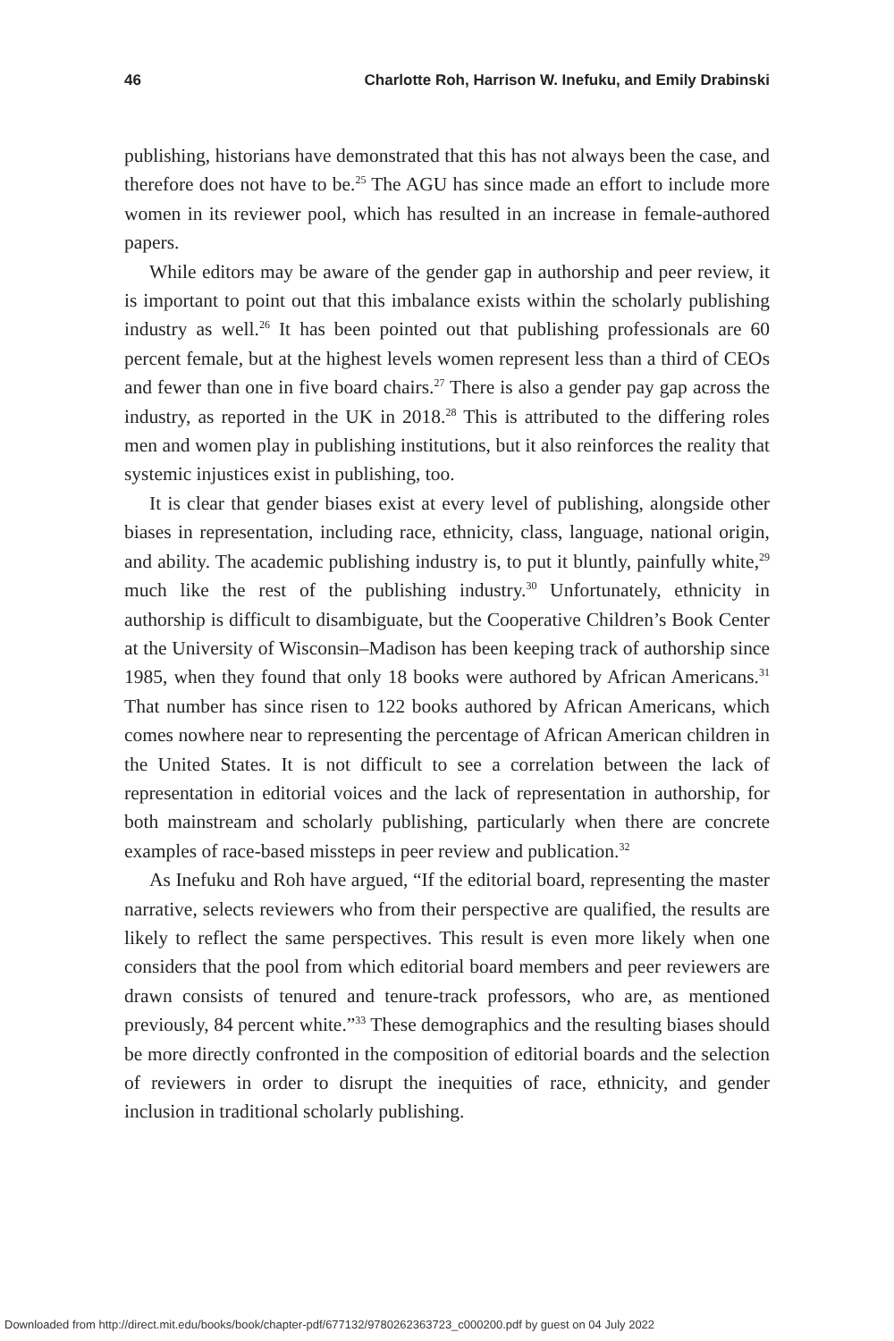46 Charlotte Roh, Harrison W. Inefuku, and Emily Drabinski
publishing, historians have demonstrated that this has not always been the case, and therefore does not have to be.<sup>25</sup> The AGU has since made an effort to include more women in its reviewer pool, which has resulted in an increase in female-authored papers.
While editors may be aware of the gender gap in authorship and peer review, it is important to point out that this imbalance exists within the scholarly publishing industry as well.<sup>26</sup> It has been pointed out that publishing professionals are 60 percent female, but at the highest levels women represent less than a third of CEOs and fewer than one in five board chairs.<sup>27</sup> There is also a gender pay gap across the industry, as reported in the UK in 2018.<sup>28</sup> This is attributed to the differing roles men and women play in publishing institutions, but it also reinforces the reality that systemic injustices exist in publishing, too.
It is clear that gender biases exist at every level of publishing, alongside other biases in representation, including race, ethnicity, class, language, national origin, and ability. The academic publishing industry is, to put it bluntly, painfully white,<sup>29</sup> much like the rest of the publishing industry.<sup>30</sup> Unfortunately, ethnicity in authorship is difficult to disambiguate, but the Cooperative Children’s Book Center at the University of Wisconsin–Madison has been keeping track of authorship since 1985, when they found that only 18 books were authored by African Americans.<sup>31</sup> That number has since risen to 122 books authored by African Americans, which comes nowhere near to representing the percentage of African American children in the United States. It is not difficult to see a correlation between the lack of representation in editorial voices and the lack of representation in authorship, for both mainstream and scholarly publishing, particularly when there are concrete examples of race-based missteps in peer review and publication.<sup>32</sup>
As Inefuku and Roh have argued, “If the editorial board, representing the master narrative, selects reviewers who from their perspective are qualified, the results are likely to reflect the same perspectives. This result is even more likely when one considers that the pool from which editorial board members and peer reviewers are drawn consists of tenured and tenure-track professors, who are, as mentioned previously, 84 percent white.”<sup>33</sup> These demographics and the resulting biases should be more directly confronted in the composition of editorial boards and the selection of reviewers in order to disrupt the inequities of race, ethnicity, and gender inclusion in traditional scholarly publishing.
Downloaded from http://direct.mit.edu/books/book/chapter-pdf/677132/9780262363723_c000200.pdf by guest on 04 July 2022